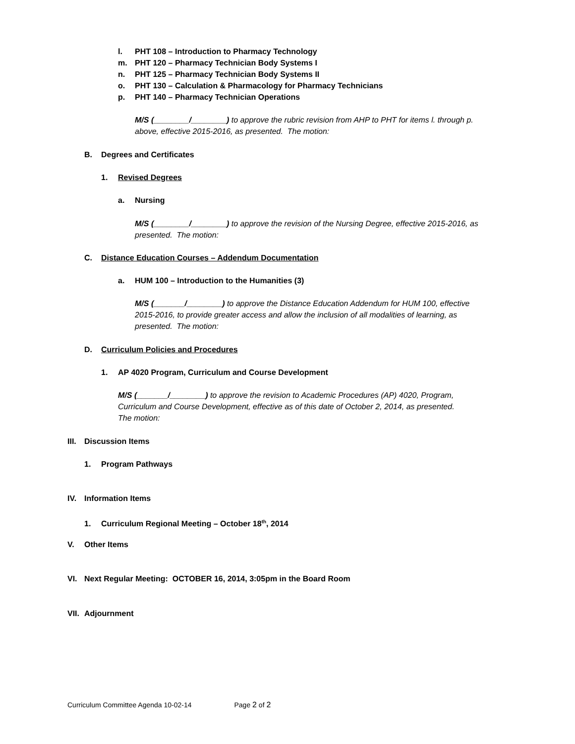l. PHT 108 – Introduction to Pharmacy Technology
m. PHT 120 – Pharmacy Technician Body Systems I
n. PHT 125 – Pharmacy Technician Body Systems II
o. PHT 130 – Calculation & Pharmacology for Pharmacy Technicians
p. PHT 140 – Pharmacy Technician Operations
M/S (________/________) to approve the rubric revision from AHP to PHT for items l. through p.
above, effective 2015-2016, as presented. The motion:
B. Degrees and Certificates
1. Revised Degrees
a. Nursing
M/S (________/________) to approve the revision of the Nursing Degree, effective 2015-2016, as
presented. The motion:
C. Distance Education Courses – Addendum Documentation
a. HUM 100 – Introduction to the Humanities (3)
M/S (_______/________) to approve the Distance Education Addendum for HUM 100, effective
2015-2016, to provide greater access and allow the inclusion of all modalities of learning, as
presented. The motion:
D. Curriculum Policies and Procedures
1. AP 4020 Program, Curriculum and Course Development
M/S (_______/________) to approve the revision to Academic Procedures (AP) 4020, Program,
Curriculum and Course Development, effective as of this date of October 2, 2014, as presented.
The motion:
III. Discussion Items
1. Program Pathways
IV. Information Items
1. Curriculum Regional Meeting – October 18<sup>th</sup>, 2014
V. Other Items
VI. Next Regular Meeting: OCTOBER 16, 2014, 3:05pm in the Board Room
VII. Adjournment
Curriculum Committee Agenda 10-02-14 Page 2 of 2